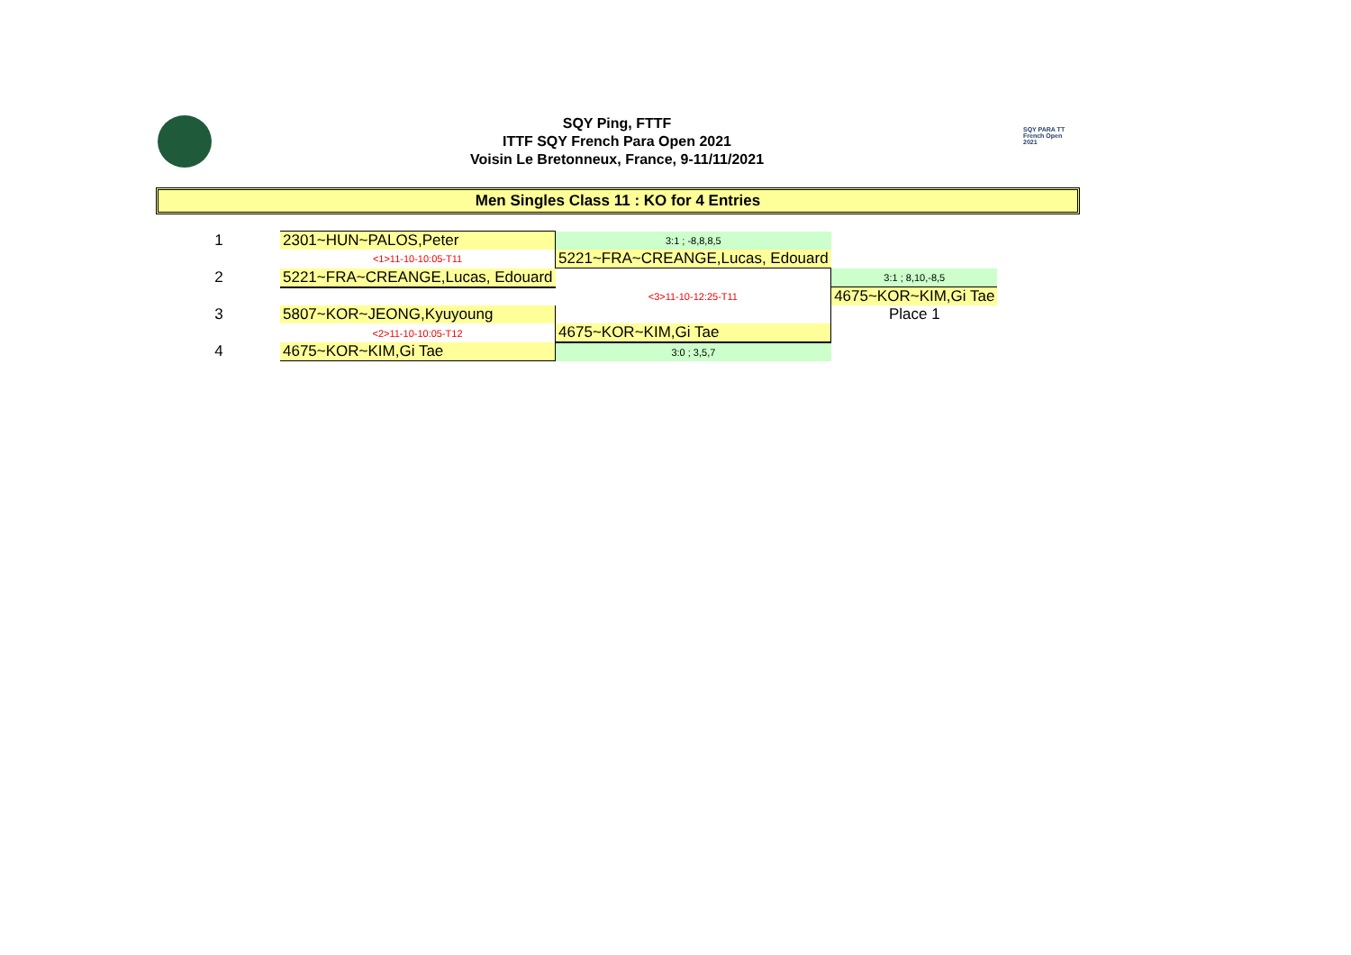SQY Ping, FTTF
ITTF SQY French Para Open 2021
Voisin Le Bretonneux, France, 9-11/11/2021
SQY PARA TT
French Open 2021
Men Singles Class 11 : KO for 4 Entries
| 1 | 2301~HUN~PALOS,Peter | 3:1 ; -8,8,8,5 | |
| | <1>11-10-10:05-T11 | 5221~FRA~CREANGE,Lucas, Edouard | |
| 2 | 5221~FRA~CREANGE,Lucas, Edouard | | 3:1 ; 8,10,-8,5 |
| | | <3>11-10-12:25-T11 | 4675~KOR~KIM,Gi Tae |
| 3 | 5807~KOR~JEONG,Kyuyoung | | Place 1 |
| | <2>11-10-10:05-T12 | 4675~KOR~KIM,Gi Tae | |
| 4 | 4675~KOR~KIM,Gi Tae | 3:0 ; 3,5,7 | |